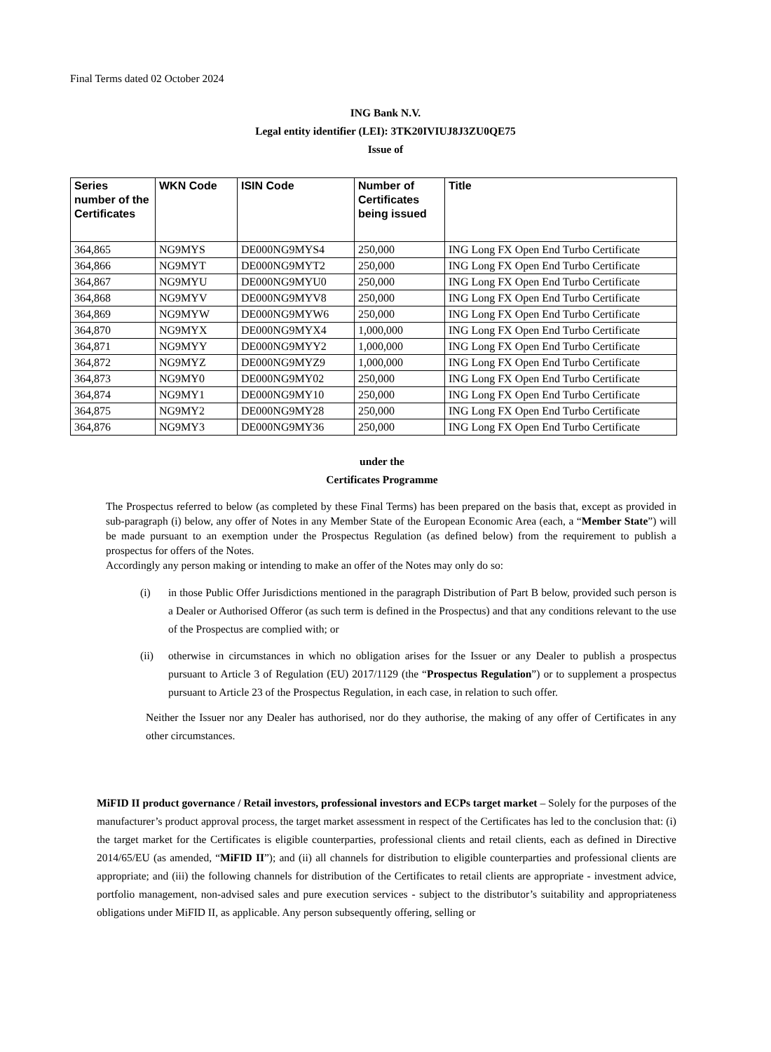Final Terms dated 02 October 2024
ING Bank N.V.
Legal entity identifier (LEI): 3TK20IVIUJ8J3ZU0QE75
Issue of
| Series number of the Certificates | WKN Code | ISIN Code | Number of Certificates being issued | Title |
| --- | --- | --- | --- | --- |
| 364,865 | NG9MYS | DE000NG9MYS4 | 250,000 | ING Long FX Open End Turbo Certificate |
| 364,866 | NG9MYT | DE000NG9MYT2 | 250,000 | ING Long FX Open End Turbo Certificate |
| 364,867 | NG9MYU | DE000NG9MYU0 | 250,000 | ING Long FX Open End Turbo Certificate |
| 364,868 | NG9MYV | DE000NG9MYV8 | 250,000 | ING Long FX Open End Turbo Certificate |
| 364,869 | NG9MYW | DE000NG9MYW6 | 250,000 | ING Long FX Open End Turbo Certificate |
| 364,870 | NG9MYX | DE000NG9MYX4 | 1,000,000 | ING Long FX Open End Turbo Certificate |
| 364,871 | NG9MYY | DE000NG9MYY2 | 1,000,000 | ING Long FX Open End Turbo Certificate |
| 364,872 | NG9MYZ | DE000NG9MYZ9 | 1,000,000 | ING Long FX Open End Turbo Certificate |
| 364,873 | NG9MY0 | DE000NG9MY02 | 250,000 | ING Long FX Open End Turbo Certificate |
| 364,874 | NG9MY1 | DE000NG9MY10 | 250,000 | ING Long FX Open End Turbo Certificate |
| 364,875 | NG9MY2 | DE000NG9MY28 | 250,000 | ING Long FX Open End Turbo Certificate |
| 364,876 | NG9MY3 | DE000NG9MY36 | 250,000 | ING Long FX Open End Turbo Certificate |
under the
Certificates Programme
The Prospectus referred to below (as completed by these Final Terms) has been prepared on the basis that, except as provided in sub-paragraph (i) below, any offer of Notes in any Member State of the European Economic Area (each, a “Member State”) will be made pursuant to an exemption under the Prospectus Regulation (as defined below) from the requirement to publish a prospectus for offers of the Notes.
Accordingly any person making or intending to make an offer of the Notes may only do so:
(i) in those Public Offer Jurisdictions mentioned in the paragraph Distribution of Part B below, provided such person is a Dealer or Authorised Offeror (as such term is defined in the Prospectus) and that any conditions relevant to the use of the Prospectus are complied with; or
(ii) otherwise in circumstances in which no obligation arises for the Issuer or any Dealer to publish a prospectus pursuant to Article 3 of Regulation (EU) 2017/1129 (the “Prospectus Regulation”) or to supplement a prospectus pursuant to Article 23 of the Prospectus Regulation, in each case, in relation to such offer.
Neither the Issuer nor any Dealer has authorised, nor do they authorise, the making of any offer of Certificates in any other circumstances.
MiFID II product governance / Retail investors, professional investors and ECPs target market – Solely for the purposes of the manufacturer’s product approval process, the target market assessment in respect of the Certificates has led to the conclusion that: (i) the target market for the Certificates is eligible counterparties, professional clients and retail clients, each as defined in Directive 2014/65/EU (as amended, “MiFID II”); and (ii) all channels for distribution to eligible counterparties and professional clients are appropriate; and (iii) the following channels for distribution of the Certificates to retail clients are appropriate - investment advice, portfolio management, non-advised sales and pure execution services - subject to the distributor’s suitability and appropriateness obligations under MiFID II, as applicable. Any person subsequently offering, selling or